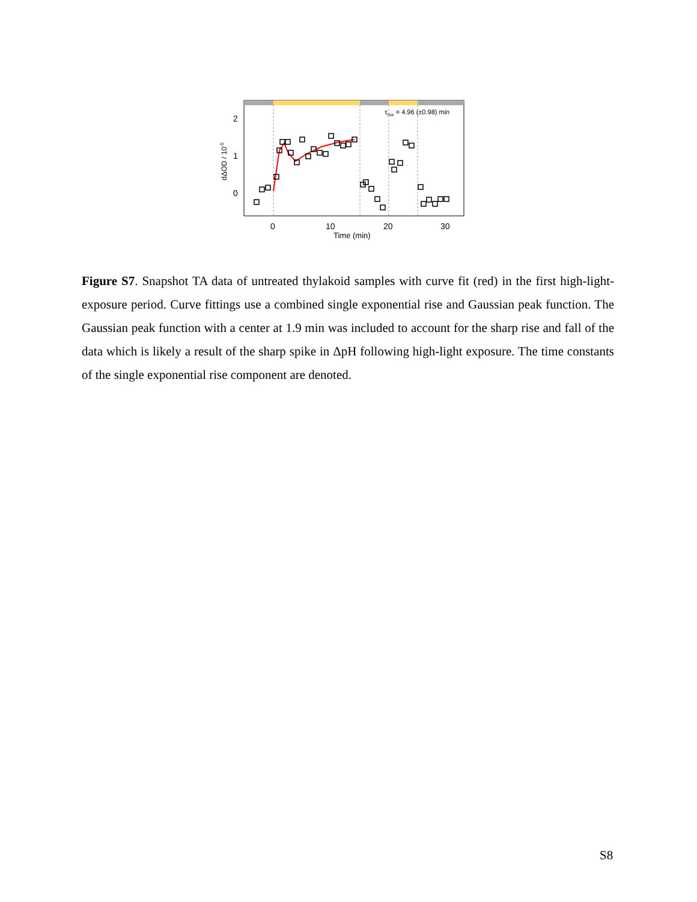2
1
0
0
10
20
30
Time (min)
dΔOD / 10-5
τrise = 4.96 (±0.98) min
Figure S7. Snapshot TA data of untreated thylakoid samples with curve fit (red) in the first high-light-exposure period. Curve fittings use a combined single exponential rise and Gaussian peak function. The Gaussian peak function with a center at 1.9 min was included to account for the sharp rise and fall of the data which is likely a result of the sharp spike in ΔpH following high-light exposure. The time constants of the single exponential rise component are denoted.
S8